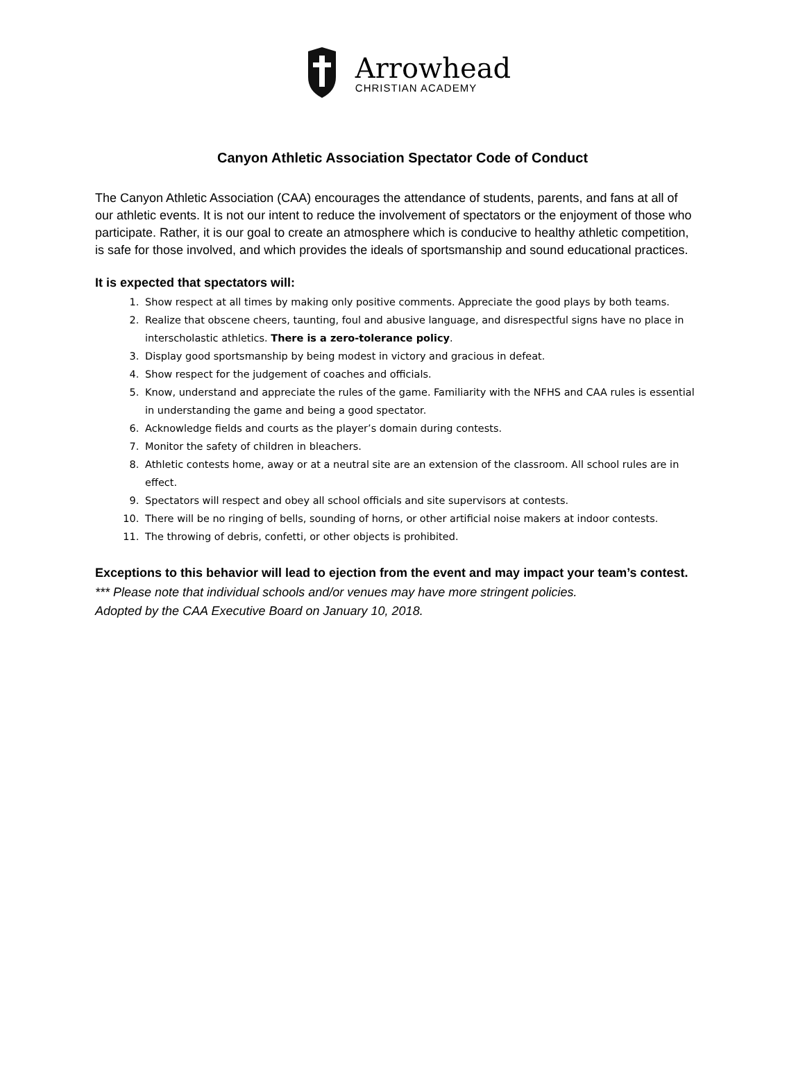Arrowhead
CHRISTIAN ACADEMY
Canyon Athletic Association Spectator Code of Conduct
The Canyon Athletic Association (CAA) encourages the attendance of students, parents, and fans at all of our athletic events. It is not our intent to reduce the involvement of spectators or the enjoyment of those who participate. Rather, it is our goal to create an atmosphere which is conducive to healthy athletic competition, is safe for those involved, and which provides the ideals of sportsmanship and sound educational practices.
It is expected that spectators will:
1. Show respect at all times by making only positive comments. Appreciate the good plays by both teams.
2. Realize that obscene cheers, taunting, foul and abusive language, and disrespectful signs have no place in interscholastic athletics. There is a zero-tolerance policy.
3. Display good sportsmanship by being modest in victory and gracious in defeat.
4. Show respect for the judgement of coaches and officials.
5. Know, understand and appreciate the rules of the game. Familiarity with the NFHS and CAA rules is essential in understanding the game and being a good spectator.
6. Acknowledge fields and courts as the player’s domain during contests.
7. Monitor the safety of children in bleachers.
8. Athletic contests home, away or at a neutral site are an extension of the classroom. All school rules are in effect.
9. Spectators will respect and obey all school officials and site supervisors at contests.
10. There will be no ringing of bells, sounding of horns, or other artificial noise makers at indoor contests.
11. The throwing of debris, confetti, or other objects is prohibited.
Exceptions to this behavior will lead to ejection from the event and may impact your team’s contest.
*** Please note that individual schools and/or venues may have more stringent policies.
Adopted by the CAA Executive Board on January 10, 2018.